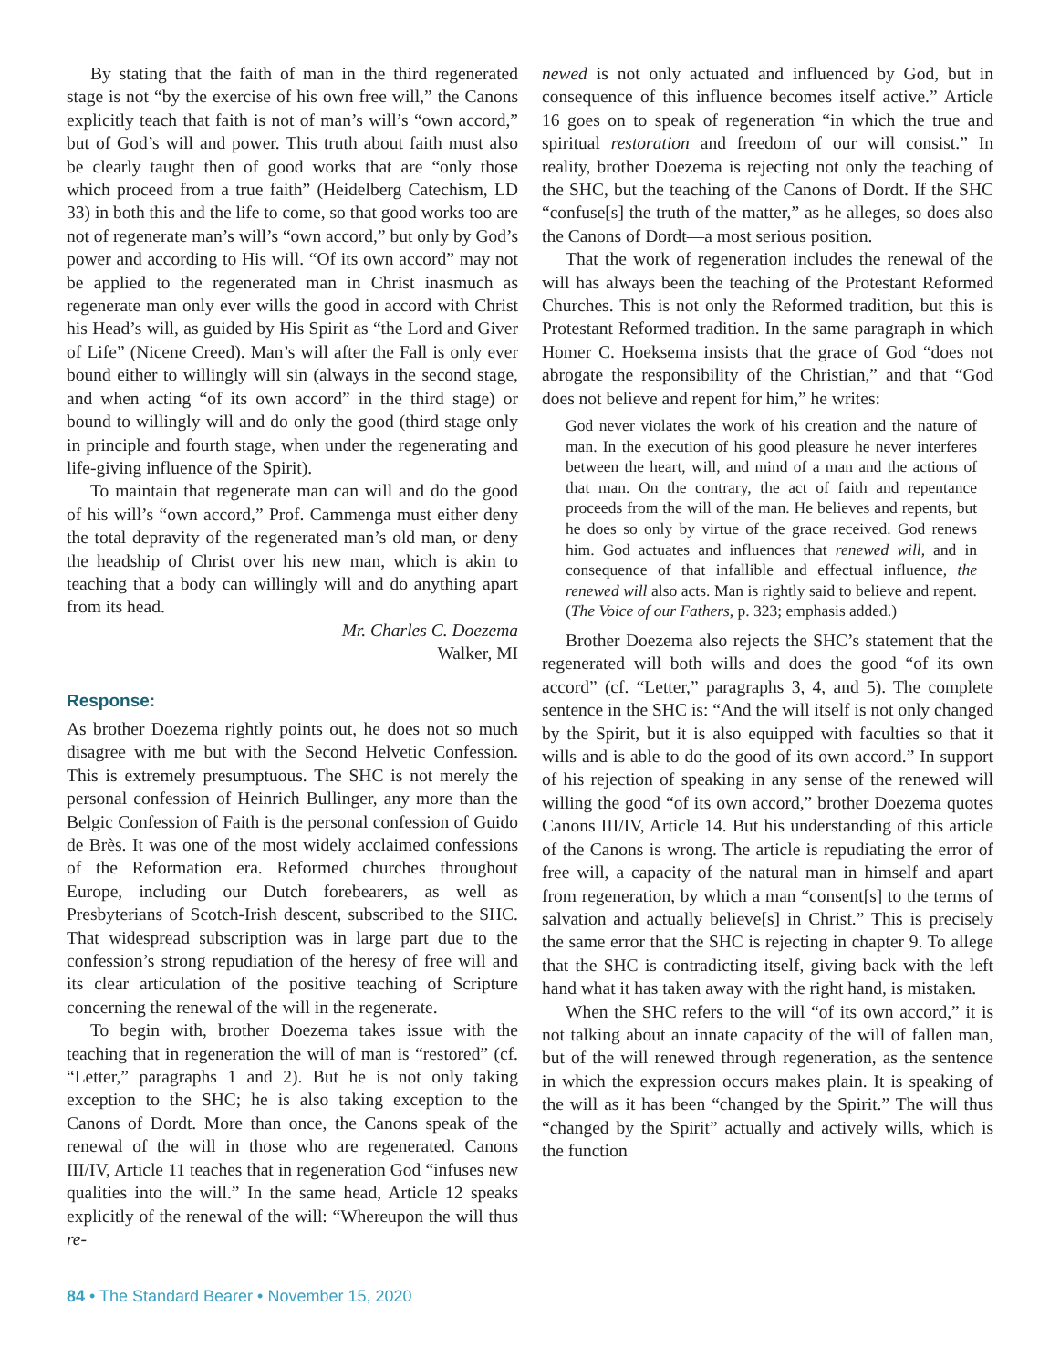By stating that the faith of man in the third regenerated stage is not “by the exercise of his own free will,” the Canons explicitly teach that faith is not of man’s will’s “own accord,” but of God’s will and power. This truth about faith must also be clearly taught then of good works that are “only those which proceed from a true faith” (Heidelberg Catechism, LD 33) in both this and the life to come, so that good works too are not of regenerate man’s will’s “own accord,” but only by God’s power and according to His will. “Of its own accord” may not be applied to the regenerated man in Christ inasmuch as regenerate man only ever wills the good in accord with Christ his Head’s will, as guided by His Spirit as “the Lord and Giver of Life” (Nicene Creed). Man’s will after the Fall is only ever bound either to willingly will sin (always in the second stage, and when acting “of its own accord” in the third stage) or bound to willingly will and do only the good (third stage only in principle and fourth stage, when under the regenerating and life-giving influence of the Spirit).
To maintain that regenerate man can will and do the good of his will’s “own accord,” Prof. Cammenga must either deny the total depravity of the regenerated man’s old man, or deny the headship of Christ over his new man, which is akin to teaching that a body can willingly will and do anything apart from its head.
Mr. Charles C. Doezema
Walker, MI
Response:
As brother Doezema rightly points out, he does not so much disagree with me but with the Second Helvetic Confession. This is extremely presumptuous. The SHC is not merely the personal confession of Heinrich Bullinger, any more than the Belgic Confession of Faith is the personal confession of Guido de Brès. It was one of the most widely acclaimed confessions of the Reformation era. Reformed churches throughout Europe, including our Dutch forebearers, as well as Presbyterians of Scotch-Irish descent, subscribed to the SHC. That widespread subscription was in large part due to the confession’s strong repudiation of the heresy of free will and its clear articulation of the positive teaching of Scripture concerning the renewal of the will in the regenerate.
To begin with, brother Doezema takes issue with the teaching that in regeneration the will of man is “restored” (cf. “Letter,” paragraphs 1 and 2). But he is not only taking exception to the SHC; he is also taking exception to the Canons of Dordt. More than once, the Canons speak of the renewal of the will in those who are regenerated. Canons III/IV, Article 11 teaches that in regeneration God “infuses new qualities into the will.” In the same head, Article 12 speaks explicitly of the renewal of the will: “Whereupon the will thus re-
newed is not only actuated and influenced by God, but in consequence of this influence becomes itself active.” Article 16 goes on to speak of regeneration “in which the true and spiritual restoration and freedom of our will consist.” In reality, brother Doezema is rejecting not only the teaching of the SHC, but the teaching of the Canons of Dordt. If the SHC “confuse[s] the truth of the matter,” as he alleges, so does also the Canons of Dordt—a most serious position.
That the work of regeneration includes the renewal of the will has always been the teaching of the Protestant Reformed Churches. This is not only the Reformed tradition, but this is Protestant Reformed tradition. In the same paragraph in which Homer C. Hoeksema insists that the grace of God “does not abrogate the responsibility of the Christian,” and that “God does not believe and repent for him,” he writes:
God never violates the work of his creation and the nature of man. In the execution of his good pleasure he never interferes between the heart, will, and mind of a man and the actions of that man. On the contrary, the act of faith and repentance proceeds from the will of the man. He believes and repents, but he does so only by virtue of the grace received. God renews him. God actuates and influences that renewed will, and in consequence of that infallible and effectual influence, the renewed will also acts. Man is rightly said to believe and repent. (The Voice of our Fathers, p. 323; emphasis added.)
Brother Doezema also rejects the SHC’s statement that the regenerated will both wills and does the good “of its own accord” (cf. “Letter,” paragraphs 3, 4, and 5). The complete sentence in the SHC is: “And the will itself is not only changed by the Spirit, but it is also equipped with faculties so that it wills and is able to do the good of its own accord.” In support of his rejection of speaking in any sense of the renewed will willing the good “of its own accord,” brother Doezema quotes Canons III/IV, Article 14. But his understanding of this article of the Canons is wrong. The article is repudiating the error of free will, a capacity of the natural man in himself and apart from regeneration, by which a man “consent[s] to the terms of salvation and actually believe[s] in Christ.” This is precisely the same error that the SHC is rejecting in chapter 9. To allege that the SHC is contradicting itself, giving back with the left hand what it has taken away with the right hand, is mistaken.
When the SHC refers to the will “of its own accord,” it is not talking about an innate capacity of the will of fallen man, but of the will renewed through regeneration, as the sentence in which the expression occurs makes plain. It is speaking of the will as it has been “changed by the Spirit.” The will thus “changed by the Spirit” actually and actively wills, which is the function
84 • The Standard Bearer • November 15, 2020